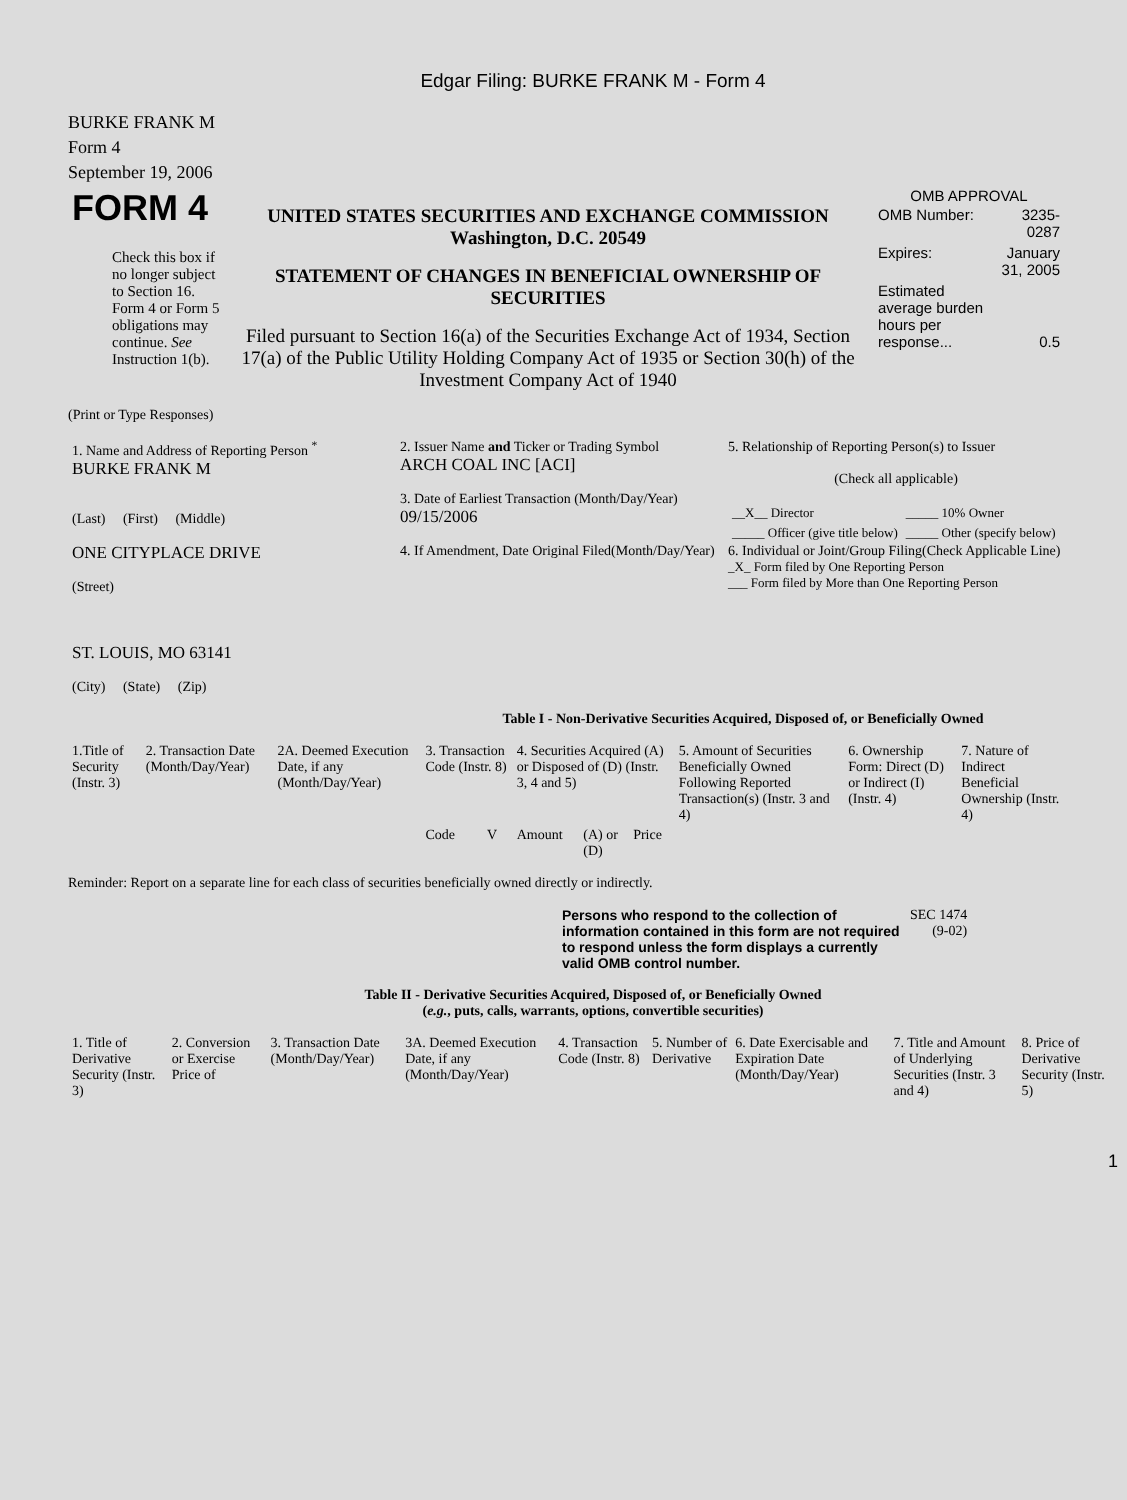Edgar Filing: BURKE FRANK M - Form 4
BURKE FRANK M
Form 4
September 19, 2006
| FORM 4 Check this box if no longer subject to Section 16. Form 4 or Form 5 obligations may continue. See Instruction 1(b). | UNITED STATES SECURITIES AND EXCHANGE COMMISSION Washington, D.C. 20549 STATEMENT OF CHANGES IN BENEFICIAL OWNERSHIP OF SECURITIES Filed pursuant to Section 16(a) of the Securities Exchange Act of 1934, Section 17(a) of the Public Utility Holding Company Act of 1935 or Section 30(h) of the Investment Company Act of 1940 | OMB APPROVAL / OMB Number: / 3235-0287 / / Expires: / January 31, 2005 / / Estimated average burden hours per response... / 0.5 / |
(Print or Type Responses)
| 1. Name and Address of Reporting Person <sup>*</sup> BURKE FRANK M (Last) (First) (Middle) ONE CITYPLACE DRIVE (Street) ST. LOUIS, MO 63141 (City) (State) (Zip) | 2. Issuer Name and Ticker or Trading Symbol ARCH COAL INC [ACI] 3. Date of Earliest Transaction (Month/Day/Year) 09/15/2006 4. If Amendment, Date Original Filed(Month/Day/Year) | 5. Relationship of Reporting Person(s) to Issuer (Check all applicable) / __X__ Director / _____ 10% Owner / / _____ Officer (give title below) / _____ Other (specify below) / 6. Individual or Joint/Group Filing(Check Applicable Line) _X_ Form filed by One Reporting Person ___ Form filed by More than One Reporting Person |
Table I - Non-Derivative Securities Acquired, Disposed of, or Beneficially Owned
| 1.Title of Security (Instr. 3) | 2. Transaction Date (Month/Day/Year) | 2A. Deemed Execution Date, if any (Month/Day/Year) | 3. Transaction Code (Instr. 8) | | 4. Securities Acquired (A) or Disposed of (D) (Instr. 3, 4 and 5) | | | 5. Amount of Securities Beneficially Owned Following Reported Transaction(s) (Instr. 3 and 4) | 6. Ownership Form: Direct (D) or Indirect (I) (Instr. 4) | 7. Nature of Indirect Beneficial Ownership (Instr. 4) |
| --- | --- | --- | --- | --- | --- | --- | --- | --- | --- | --- |
| | | | Code | V | Amount | (A) or (D) | Price | | | |
Reminder: Report on a separate line for each class of securities beneficially owned directly or indirectly.
| Persons who respond to the collection of information contained in this form are not required to respond unless the form displays a currently valid OMB control number. | SEC 1474 (9-02) |
Table II - Derivative Securities Acquired, Disposed of, or Beneficially Owned
(e.g., puts, calls, warrants, options, convertible securities)
| 1. Title of Derivative Security (Instr. 3) | 2. Conversion or Exercise Price of | 3. Transaction Date (Month/Day/Year) | 3A. Deemed Execution Date, if any (Month/Day/Year) | 4. Transaction Code (Instr. 8) | 5. Number of Derivative | 6. Date Exercisable and Expiration Date (Month/Day/Year) | 7. Title and Amount of Underlying Securities (Instr. 3 and 4) | 8. Price of Derivative Security (Instr. 5) |
| --- | --- | --- | --- | --- | --- | --- | --- | --- |
1